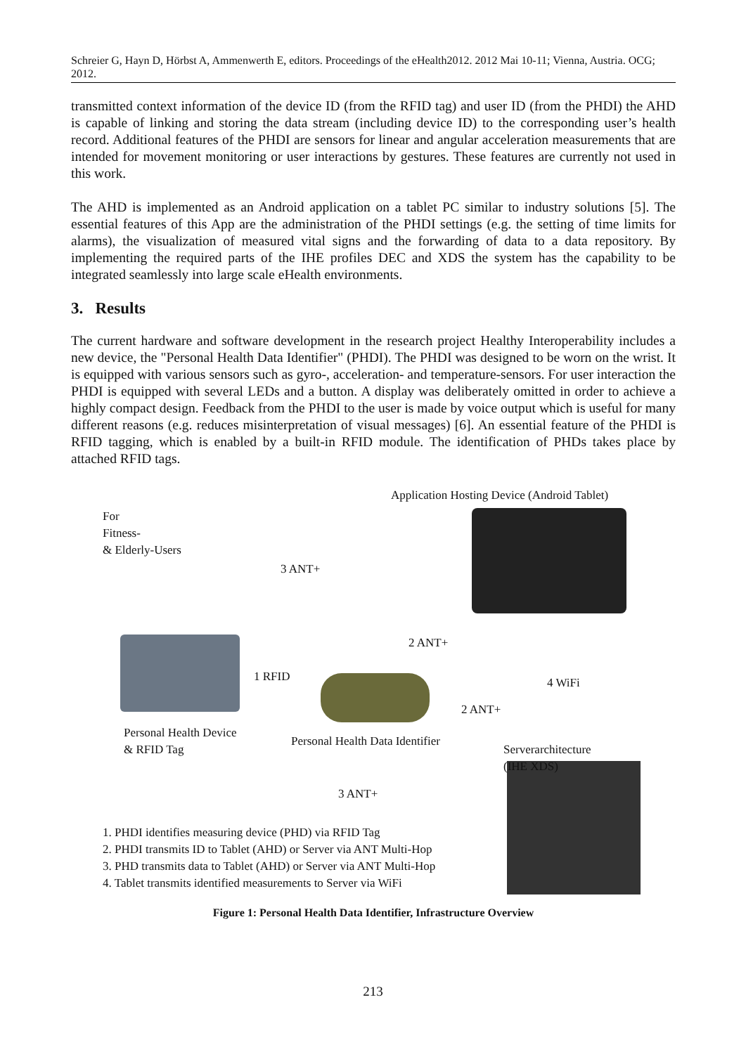Schreier G, Hayn D, Hörbst A, Ammenwerth E, editors. Proceedings of the eHealth2012. 2012 Mai 10-11; Vienna, Austria. OCG; 2012.
transmitted context information of the device ID (from the RFID tag) and user ID (from the PHDI) the AHD is capable of linking and storing the data stream (including device ID) to the corresponding user’s health record. Additional features of the PHDI are sensors for linear and angular acceleration measurements that are intended for movement monitoring or user interactions by gestures. These features are currently not used in this work.
The AHD is implemented as an Android application on a tablet PC similar to industry solutions [5]. The essential features of this App are the administration of the PHDI settings (e.g. the setting of time limits for alarms), the visualization of measured vital signs and the forwarding of data to a data repository. By implementing the required parts of the IHE profiles DEC and XDS the system has the capability to be integrated seamlessly into large scale eHealth environments.
3. Results
The current hardware and software development in the research project Healthy Interoperability includes a new device, the "Personal Health Data Identifier" (PHDI). The PHDI was designed to be worn on the wrist. It is equipped with various sensors such as gyro-, acceleration- and temperature-sensors. For user interaction the PHDI is equipped with several LEDs and a button. A display was deliberately omitted in order to achieve a highly compact design. Feedback from the PHDI to the user is made by voice output which is useful for many different reasons (e.g. reduces misinterpretation of visual messages) [6]. An essential feature of the PHDI is RFID tagging, which is enabled by a built-in RFID module. The identification of PHDs takes place by attached RFID tags.
For
Fitness-
& Elderly-Users
Application Hosting Device (Android Tablet)
3 ANT+
2 ANT+
1 RFID 4 WiFi
2 ANT+
3 ANT+
Personal Health Device
& RFID Tag
Personal Health Data Identifier
Serverarchitecture
(IHE XDS)
1. PHDI identifies measuring device (PHD) via RFID Tag
2. PHDI transmits ID to Tablet (AHD) or Server via ANT Multi-Hop
3. PHD transmits data to Tablet (AHD) or Server via ANT Multi-Hop
4. Tablet transmits identified measurements to Server via WiFi
Figure 1: Personal Health Data Identifier, Infrastructure Overview
213